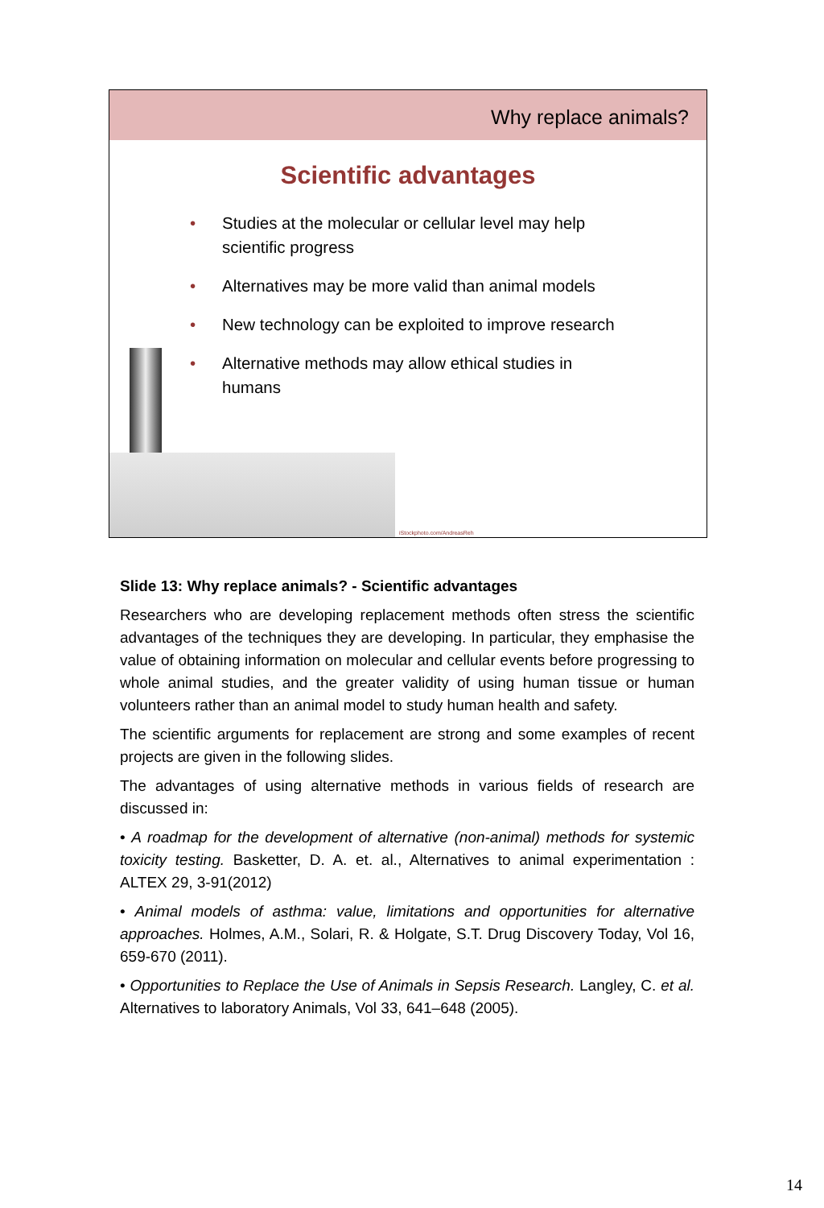Why replace animals?
Scientific advantages
• Studies at the molecular or cellular level may help scientific progress
• Alternatives may be more valid than animal models
• New technology can be exploited to improve research
• Alternative methods may allow ethical studies in humans
iStockphoto.com/AndreasReh
Slide 13: Why replace animals? - Scientific advantages
Researchers who are developing replacement methods often stress the scientific advantages of the techniques they are developing. In particular, they emphasise the value of obtaining information on molecular and cellular events before progressing to whole animal studies, and the greater validity of using human tissue or human volunteers rather than an animal model to study human health and safety.
The scientific arguments for replacement are strong and some examples of recent projects are given in the following slides.
The advantages of using alternative methods in various fields of research are discussed in:
• A roadmap for the development of alternative (non-animal) methods for systemic toxicity testing. Basketter, D. A. et. al., Alternatives to animal experimentation : ALTEX 29, 3-91(2012)
• Animal models of asthma: value, limitations and opportunities for alternative approaches. Holmes, A.M., Solari, R. & Holgate, S.T. Drug Discovery Today, Vol 16, 659-670 (2011).
• Opportunities to Replace the Use of Animals in Sepsis Research. Langley, C. et al. Alternatives to laboratory Animals, Vol 33, 641–648 (2005).
14